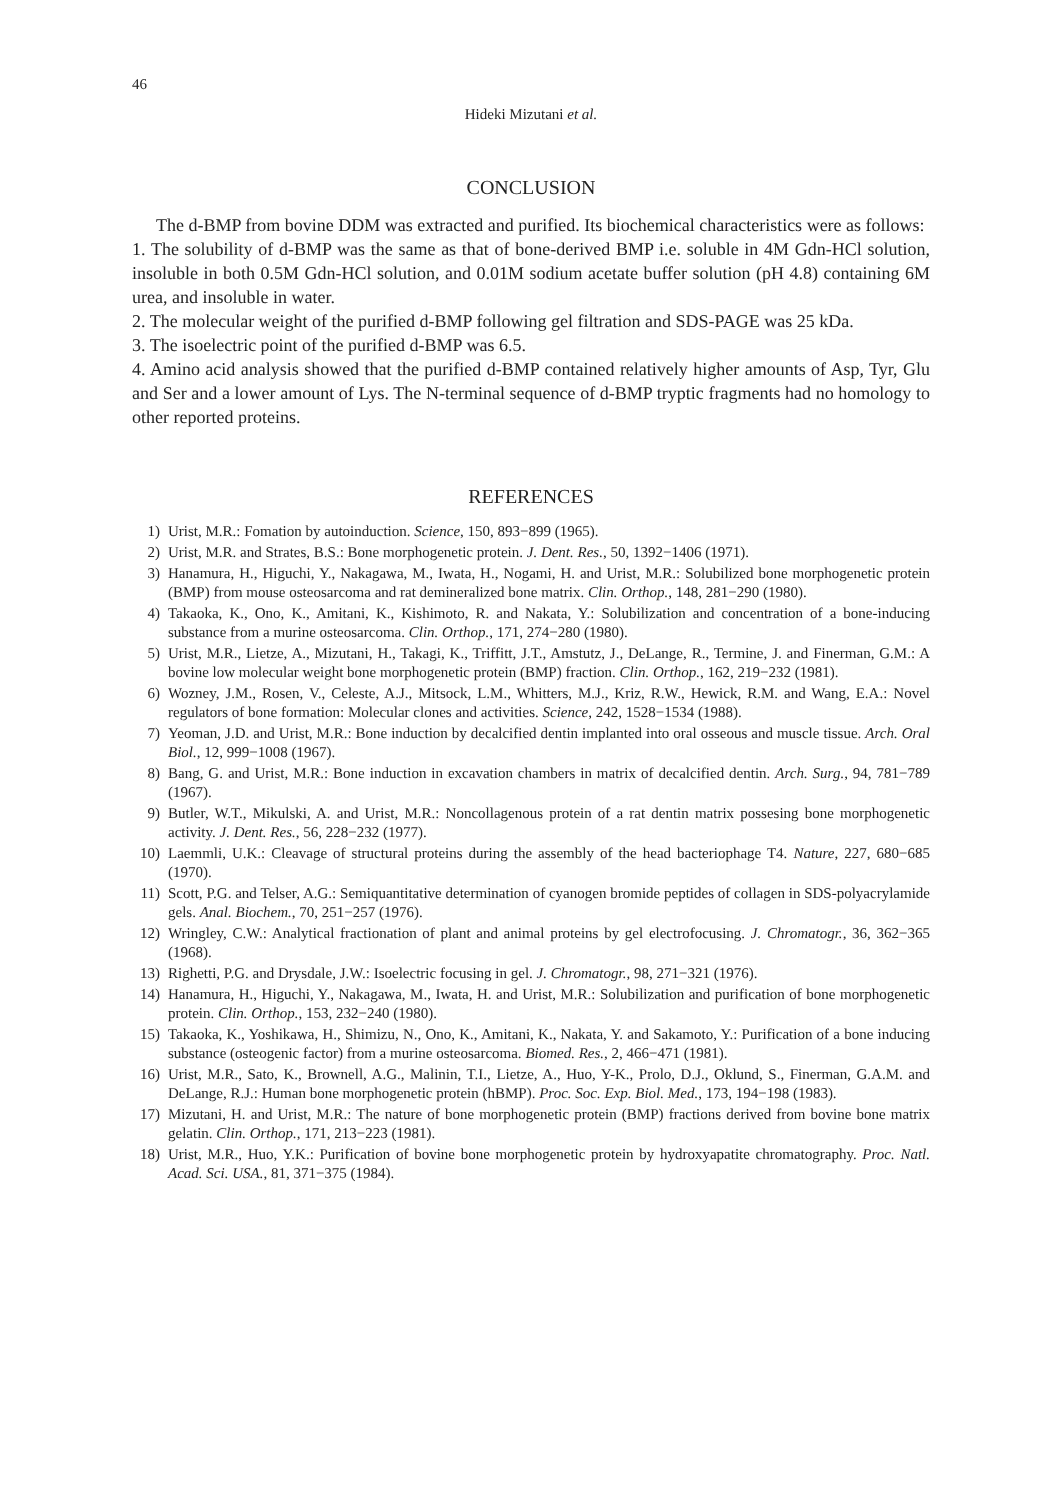46
Hideki Mizutani et al.
CONCLUSION
The d-BMP from bovine DDM was extracted and purified. Its biochemical characteristics were as follows:
1. The solubility of d-BMP was the same as that of bone-derived BMP i.e. soluble in 4M Gdn-HCl solution, insoluble in both 0.5M Gdn-HCl solution, and 0.01M sodium acetate buffer solution (pH 4.8) containing 6M urea, and insoluble in water.
2. The molecular weight of the purified d-BMP following gel filtration and SDS-PAGE was 25 kDa.
3. The isoelectric point of the purified d-BMP was 6.5.
4. Amino acid analysis showed that the purified d-BMP contained relatively higher amounts of Asp, Tyr, Glu and Ser and a lower amount of Lys. The N-terminal sequence of d-BMP tryptic fragments had no homology to other reported proteins.
REFERENCES
1) Urist, M.R.: Fomation by autoinduction. Science, 150, 893−899 (1965).
2) Urist, M.R. and Strates, B.S.: Bone morphogenetic protein. J. Dent. Res., 50, 1392−1406 (1971).
3) Hanamura, H., Higuchi, Y., Nakagawa, M., Iwata, H., Nogami, H. and Urist, M.R.: Solubilized bone morphogenetic protein (BMP) from mouse osteosarcoma and rat demineralized bone matrix. Clin. Orthop., 148, 281−290 (1980).
4) Takaoka, K., Ono, K., Amitani, K., Kishimoto, R. and Nakata, Y.: Solubilization and concentration of a bone-inducing substance from a murine osteosarcoma. Clin. Orthop., 171, 274−280 (1980).
5) Urist, M.R., Lietze, A., Mizutani, H., Takagi, K., Triffitt, J.T., Amstutz, J., DeLange, R., Termine, J. and Finerman, G.M.: A bovine low molecular weight bone morphogenetic protein (BMP) fraction. Clin. Orthop., 162, 219−232 (1981).
6) Wozney, J.M., Rosen, V., Celeste, A.J., Mitsock, L.M., Whitters, M.J., Kriz, R.W., Hewick, R.M. and Wang, E.A.: Novel regulators of bone formation: Molecular clones and activities. Science, 242, 1528−1534 (1988).
7) Yeoman, J.D. and Urist, M.R.: Bone induction by decalcified dentin implanted into oral osseous and muscle tissue. Arch. Oral Biol., 12, 999−1008 (1967).
8) Bang, G. and Urist, M.R.: Bone induction in excavation chambers in matrix of decalcified dentin. Arch. Surg., 94, 781−789 (1967).
9) Butler, W.T., Mikulski, A. and Urist, M.R.: Noncollagenous protein of a rat dentin matrix possesing bone morphogenetic activity. J. Dent. Res., 56, 228−232 (1977).
10) Laemmli, U.K.: Cleavage of structural proteins during the assembly of the head bacteriophage T4. Nature, 227, 680−685 (1970).
11) Scott, P.G. and Telser, A.G.: Semiquantitative determination of cyanogen bromide peptides of collagen in SDS-polyacrylamide gels. Anal. Biochem., 70, 251−257 (1976).
12) Wringley, C.W.: Analytical fractionation of plant and animal proteins by gel electrofocusing. J. Chromatogr., 36, 362−365 (1968).
13) Righetti, P.G. and Drysdale, J.W.: Isoelectric focusing in gel. J. Chromatogr., 98, 271−321 (1976).
14) Hanamura, H., Higuchi, Y., Nakagawa, M., Iwata, H. and Urist, M.R.: Solubilization and purification of bone morphogenetic protein. Clin. Orthop., 153, 232−240 (1980).
15) Takaoka, K., Yoshikawa, H., Shimizu, N., Ono, K., Amitani, K., Nakata, Y. and Sakamoto, Y.: Purification of a bone inducing substance (osteogenic factor) from a murine osteosarcoma. Biomed. Res., 2, 466−471 (1981).
16) Urist, M.R., Sato, K., Brownell, A.G., Malinin, T.I., Lietze, A., Huo, Y-K., Prolo, D.J., Oklund, S., Finerman, G.A.M. and DeLange, R.J.: Human bone morphogenetic protein (hBMP). Proc. Soc. Exp. Biol. Med., 173, 194−198 (1983).
17) Mizutani, H. and Urist, M.R.: The nature of bone morphogenetic protein (BMP) fractions derived from bovine bone matrix gelatin. Clin. Orthop., 171, 213−223 (1981).
18) Urist, M.R., Huo, Y.K.: Purification of bovine bone morphogenetic protein by hydroxyapatite chromatography. Proc. Natl. Acad. Sci. USA., 81, 371−375 (1984).